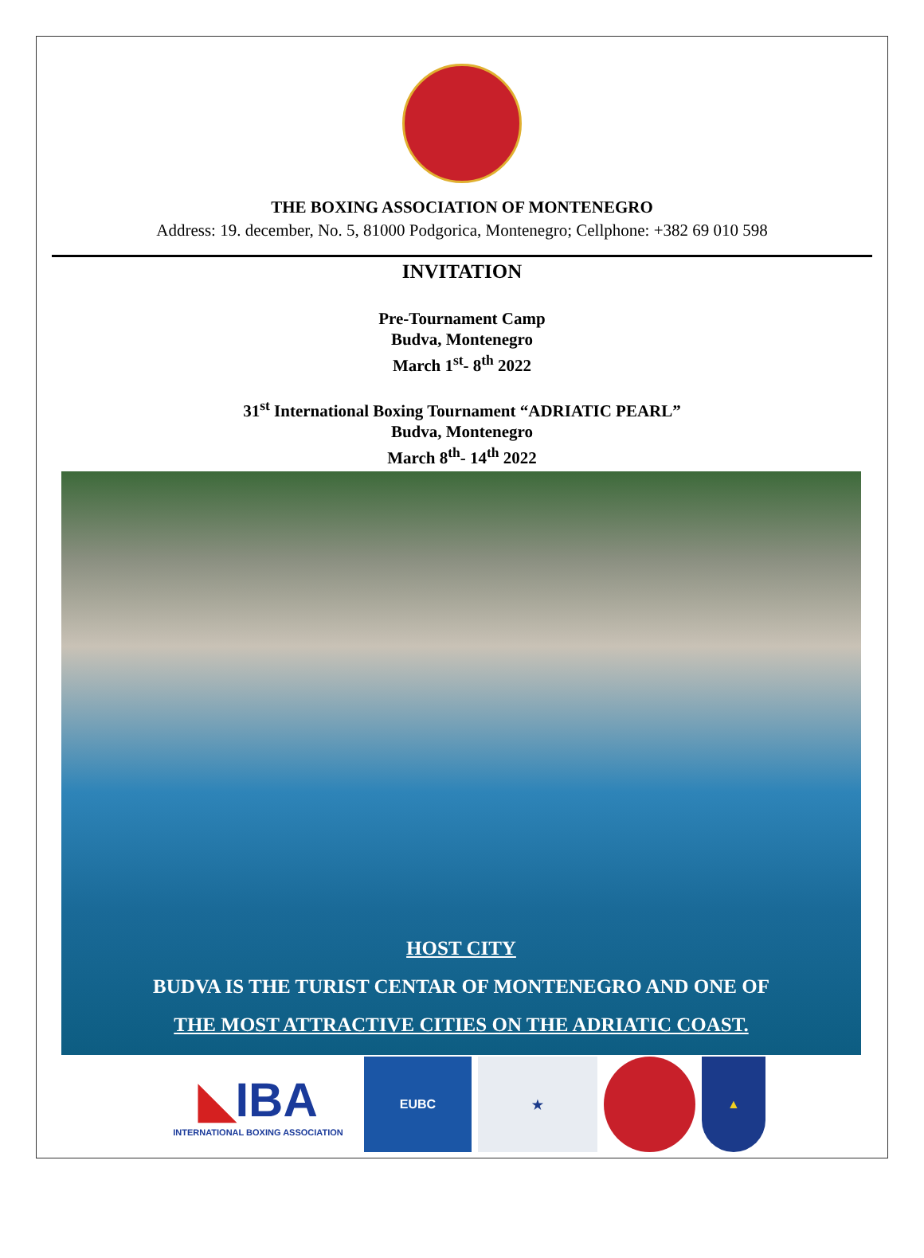THE BOXING ASSOCIATION OF MONTENEGRO
Address: 19. december, No. 5, 81000 Podgorica, Montenegro; Cellphone: +382 69 010 598
INVITATION
Pre-Tournament Camp
Budva, Montenegro
March 1<sup>st</sup>- 8<sup>th</sup> 2022
31<sup>st</sup> International Boxing Tournament “ADRIATIC PEARL”
Budva, Montenegro
March 8<sup>th</sup>- 14<sup>th</sup> 2022
HOST CITY
BUDVA IS THE TURIST CENTAR OF MONTENEGRO AND ONE OF
THE MOST ATTRACTIVE CITIES ON THE ADRIATIC COAST.
◣IBA
INTERNATIONAL BOXING ASSOCIATION
EUBC ★ ▲